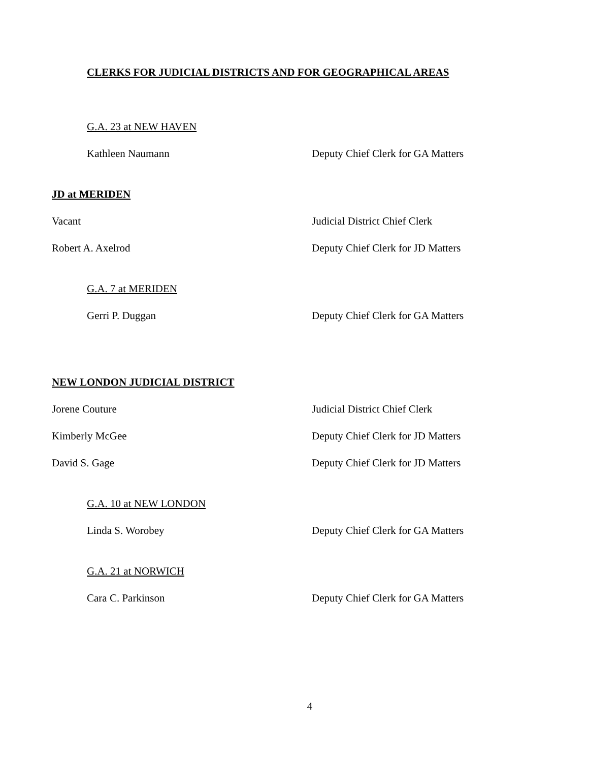CLERKS FOR JUDICIAL DISTRICTS AND FOR GEOGRAPHICAL AREAS
G.A. 23 at NEW HAVEN
Kathleen Naumann Deputy Chief Clerk for GA Matters
JD at MERIDEN
Vacant Judicial District Chief Clerk
Robert A. Axelrod Deputy Chief Clerk for JD Matters
G.A. 7 at MERIDEN
Gerri P. Duggan Deputy Chief Clerk for GA Matters
NEW LONDON JUDICIAL DISTRICT
Jorene Couture Judicial District Chief Clerk
Kimberly McGee Deputy Chief Clerk for JD Matters
David S. Gage Deputy Chief Clerk for JD Matters
G.A. 10 at NEW LONDON
Linda S. Worobey Deputy Chief Clerk for GA Matters
G.A. 21 at NORWICH
Cara C. Parkinson Deputy Chief Clerk for GA Matters
4